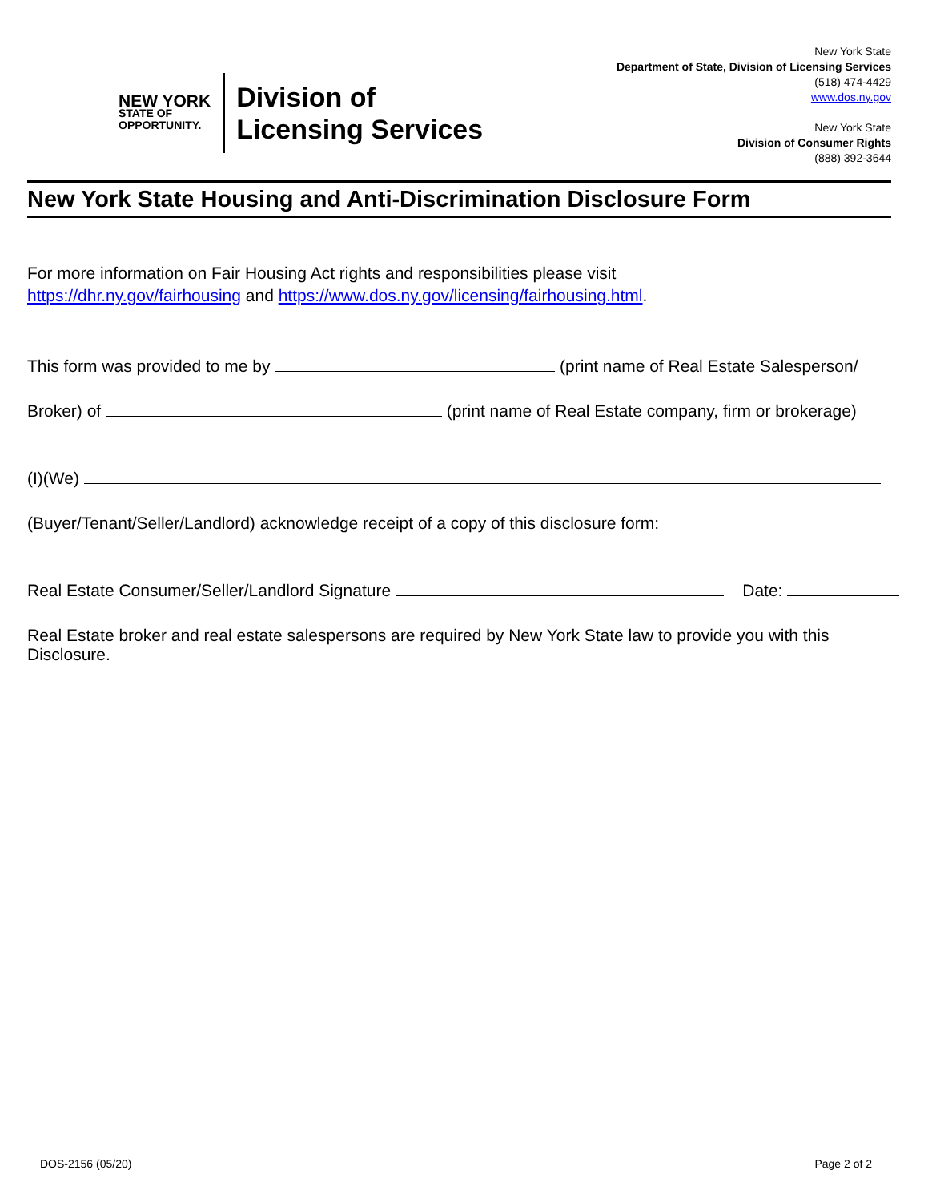NEW YORK
STATE OF
OPPORTUNITY.
Division of
Licensing Services
New York State
Department of State, Division of Licensing Services
(518) 474-4429
www.dos.ny.gov
New York State
Division of Consumer Rights
(888) 392-3644
New York State Housing and Anti-Discrimination Disclosure Form
For more information on Fair Housing Act rights and responsibilities please visit
https://dhr.ny.gov/fairhousing and https://www.dos.ny.gov/licensing/fairhousing.html.
This form was provided to me by (print name of Real Estate Salesperson/
Broker) of (print name of Real Estate company, firm or brokerage)
(I)(We)
(Buyer/Tenant/Seller/Landlord) acknowledge receipt of a copy of this disclosure form:
Real Estate Consumer/Seller/Landlord Signature Date:
Real Estate broker and real estate salespersons are required by New York State law to provide you with this Disclosure.
DOS-2156 (05/20) Page 2 of 2